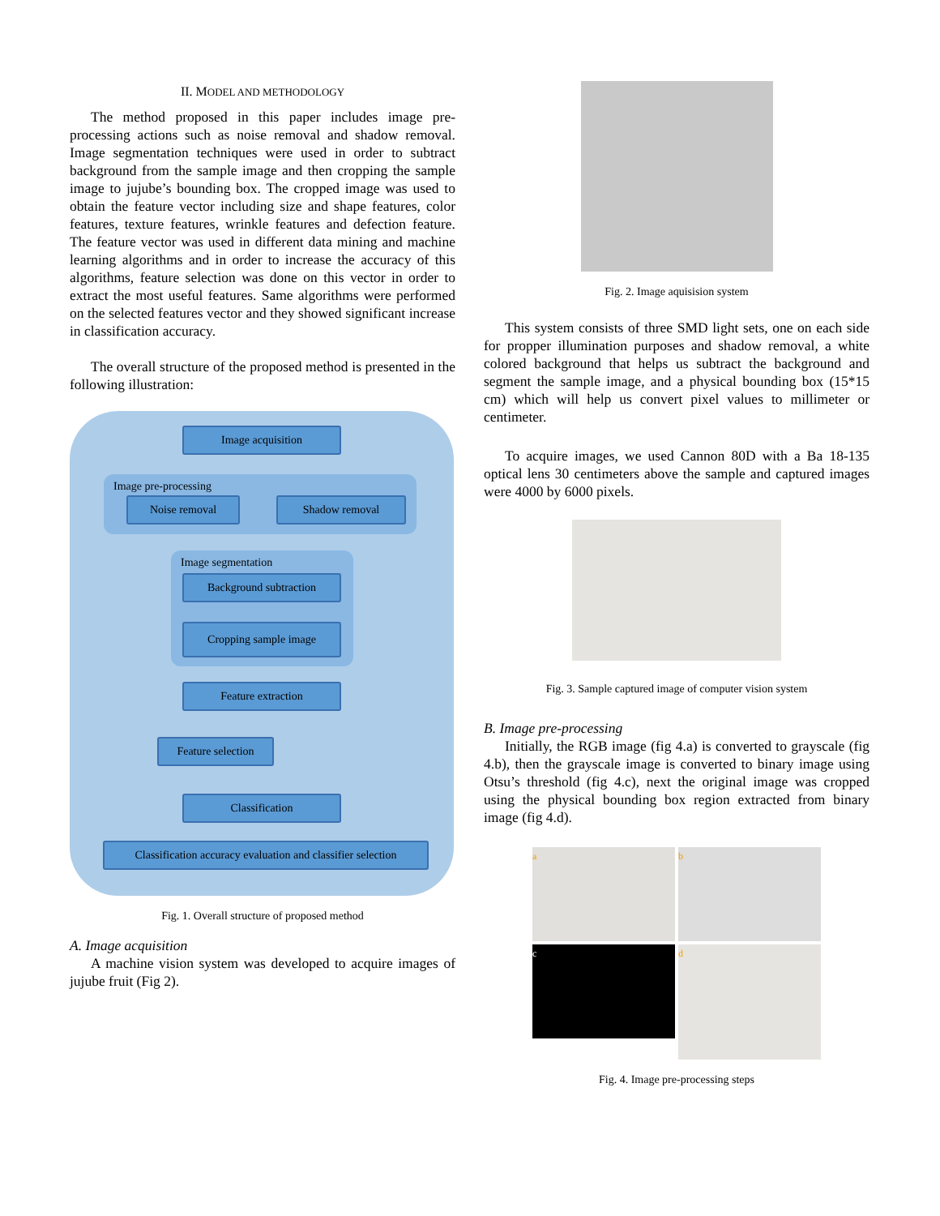II. MODEL AND METHODOLOGY
The method proposed in this paper includes image pre-processing actions such as noise removal and shadow removal. Image segmentation techniques were used in order to subtract background from the sample image and then cropping the sample image to jujube’s bounding box. The cropped image was used to obtain the feature vector including size and shape features, color features, texture features, wrinkle features and defection feature. The feature vector was used in different data mining and machine learning algorithms and in order to increase the accuracy of this algorithms, feature selection was done on this vector in order to extract the most useful features. Same algorithms were performed on the selected features vector and they showed significant increase in classification accuracy.
The overall structure of the proposed method is presented in the following illustration:
Image acquisition
Image pre-processing
Noise removal Shadow removal
Image segmentation
Background subtraction
Cropping sample image
Feature extraction
Feature selection
Classification
Classification accuracy evaluation and classifier selection
Fig. 1. Overall structure of proposed method
A. Image acquisition
A machine vision system was developed to acquire images of jujube fruit (Fig 2).
Fig. 2. Image aquisision system
This system consists of three SMD light sets, one on each side for propper illumination purposes and shadow removal, a white colored background that helps us subtract the background and segment the sample image, and a physical bounding box (15*15 cm) which will help us convert pixel values to millimeter or centimeter.
To acquire images, we used Cannon 80D with a Ba 18-135 optical lens 30 centimeters above the sample and captured images were 4000 by 6000 pixels.
Fig. 3. Sample captured image of computer vision system
B. Image pre-processing
Initially, the RGB image (fig 4.a) is converted to grayscale (fig 4.b), then the grayscale image is converted to binary image using Otsu’s threshold (fig 4.c), next the original image was cropped using the physical bounding box region extracted from binary image (fig 4.d).
a
b
c
d
Fig. 4. Image pre-processing steps